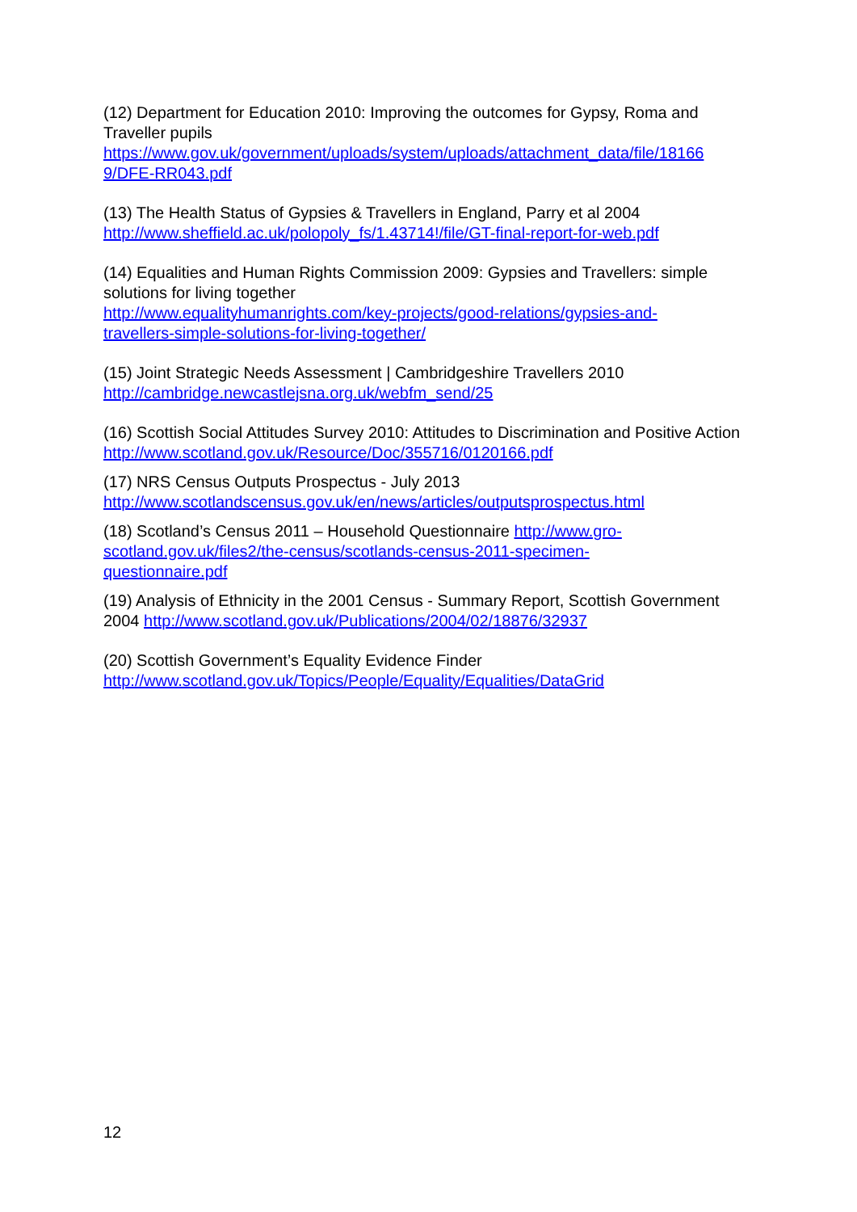(12) Department for Education 2010: Improving the outcomes for Gypsy, Roma and Traveller pupils
https://www.gov.uk/government/uploads/system/uploads/attachment_data/file/18166
9/DFE-RR043.pdf
(13) The Health Status of Gypsies & Travellers in England, Parry et al 2004
http://www.sheffield.ac.uk/polopoly_fs/1.43714!/file/GT-final-report-for-web.pdf
(14) Equalities and Human Rights Commission 2009: Gypsies and Travellers: simple solutions for living together
http://www.equalityhumanrights.com/key-projects/good-relations/gypsies-and-
travellers-simple-solutions-for-living-together/
(15) Joint Strategic Needs Assessment | Cambridgeshire Travellers 2010
http://cambridge.newcastlejsna.org.uk/webfm_send/25
(16) Scottish Social Attitudes Survey 2010: Attitudes to Discrimination and Positive Action http://www.scotland.gov.uk/Resource/Doc/355716/0120166.pdf
(17) NRS Census Outputs Prospectus - July 2013
http://www.scotlandscensus.gov.uk/en/news/articles/outputsprospectus.html
(18) Scotland’s Census 2011 – Household Questionnaire http://www.gro-
scotland.gov.uk/files2/the-census/scotlands-census-2011-specimen-
questionnaire.pdf
(19) Analysis of Ethnicity in the 2001 Census - Summary Report, Scottish Government 2004 http://www.scotland.gov.uk/Publications/2004/02/18876/32937
(20) Scottish Government’s Equality Evidence Finder
http://www.scotland.gov.uk/Topics/People/Equality/Equalities/DataGrid
12